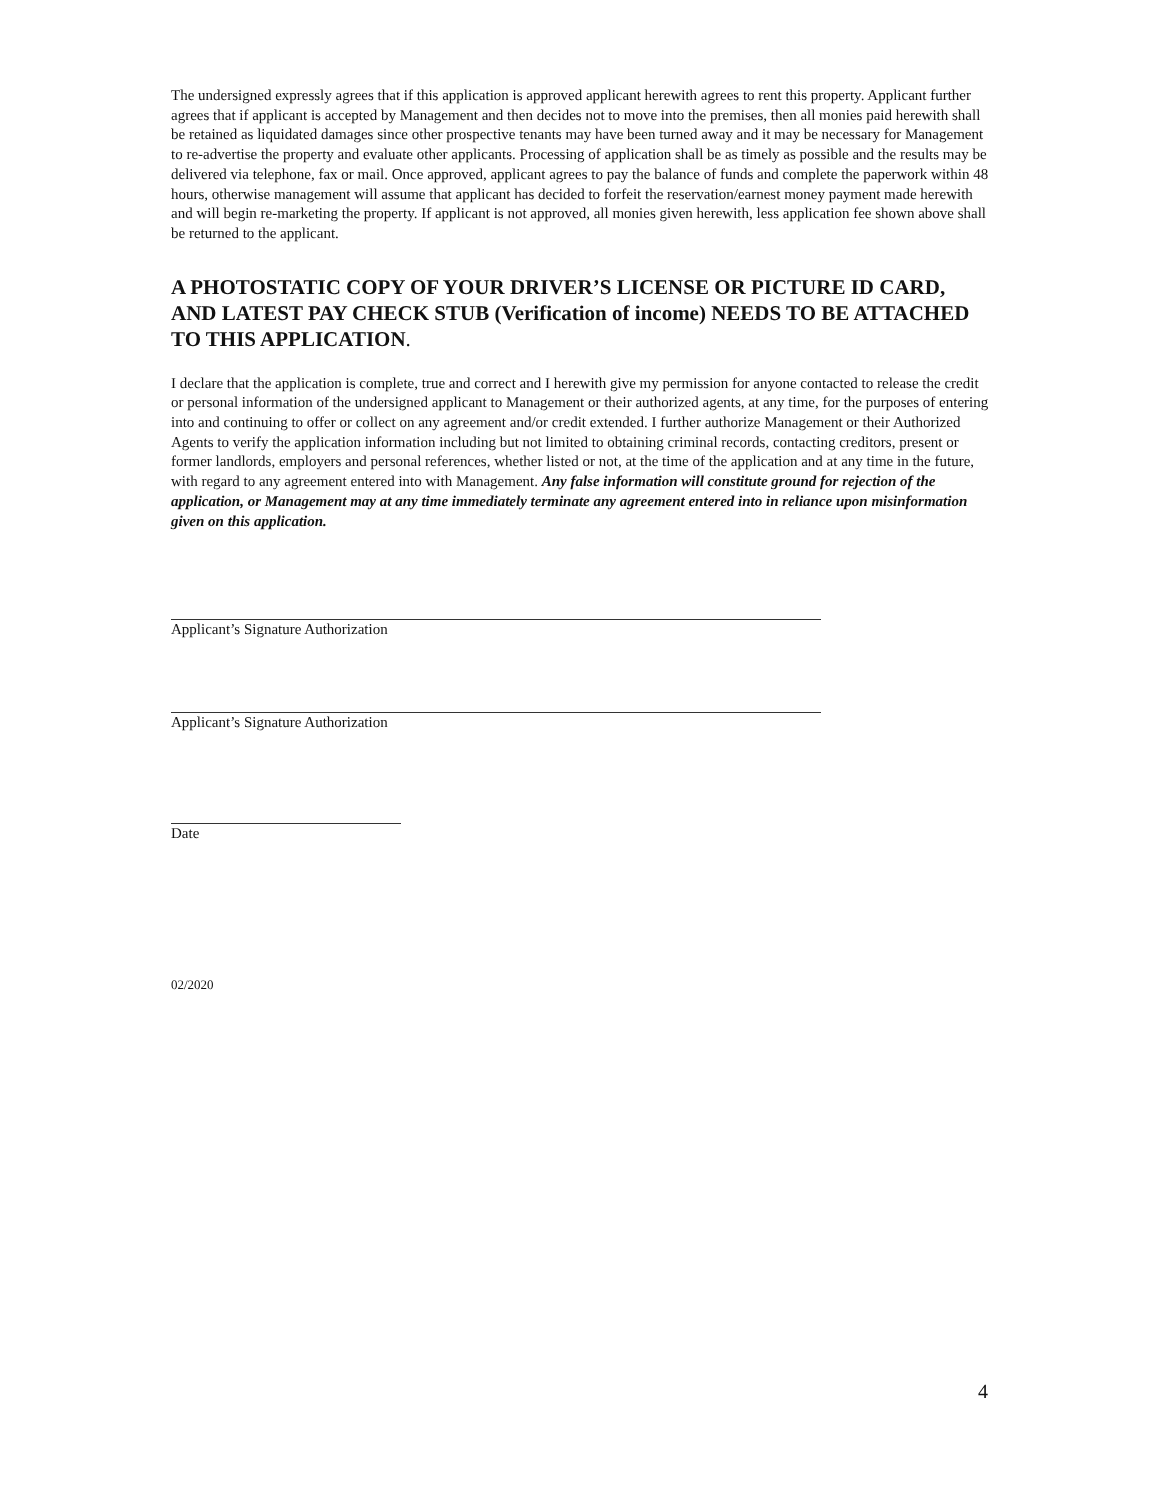The undersigned expressly agrees that if this application is approved applicant herewith agrees to rent this property. Applicant further agrees that if applicant is accepted by Management and then decides not to move into the premises, then all monies paid herewith shall be retained as liquidated damages since other prospective tenants may have been turned away and it may be necessary for Management to re-advertise the property and evaluate other applicants. Processing of application shall be as timely as possible and the results may be delivered via telephone, fax or mail. Once approved, applicant agrees to pay the balance of funds and complete the paperwork within 48 hours, otherwise management will assume that applicant has decided to forfeit the reservation/earnest money payment made herewith and will begin re-marketing the property. If applicant is not approved, all monies given herewith, less application fee shown above shall be returned to the applicant.
A PHOTOSTATIC COPY OF YOUR DRIVER’S LICENSE OR PICTURE ID CARD, AND LATEST PAY CHECK STUB (Verification of income) NEEDS TO BE ATTACHED TO THIS APPLICATION.
I declare that the application is complete, true and correct and I herewith give my permission for anyone contacted to release the credit or personal information of the undersigned applicant to Management or their authorized agents, at any time, for the purposes of entering into and continuing to offer or collect on any agreement and/or credit extended. I further authorize Management or their Authorized Agents to verify the application information including but not limited to obtaining criminal records, contacting creditors, present or former landlords, employers and personal references, whether listed or not, at the time of the application and at any time in the future, with regard to any agreement entered into with Management. Any false information will constitute ground for rejection of the application, or Management may at any time immediately terminate any agreement entered into in reliance upon misinformation given on this application.
Applicant’s Signature Authorization
Applicant’s Signature Authorization
Date
02/2020
4